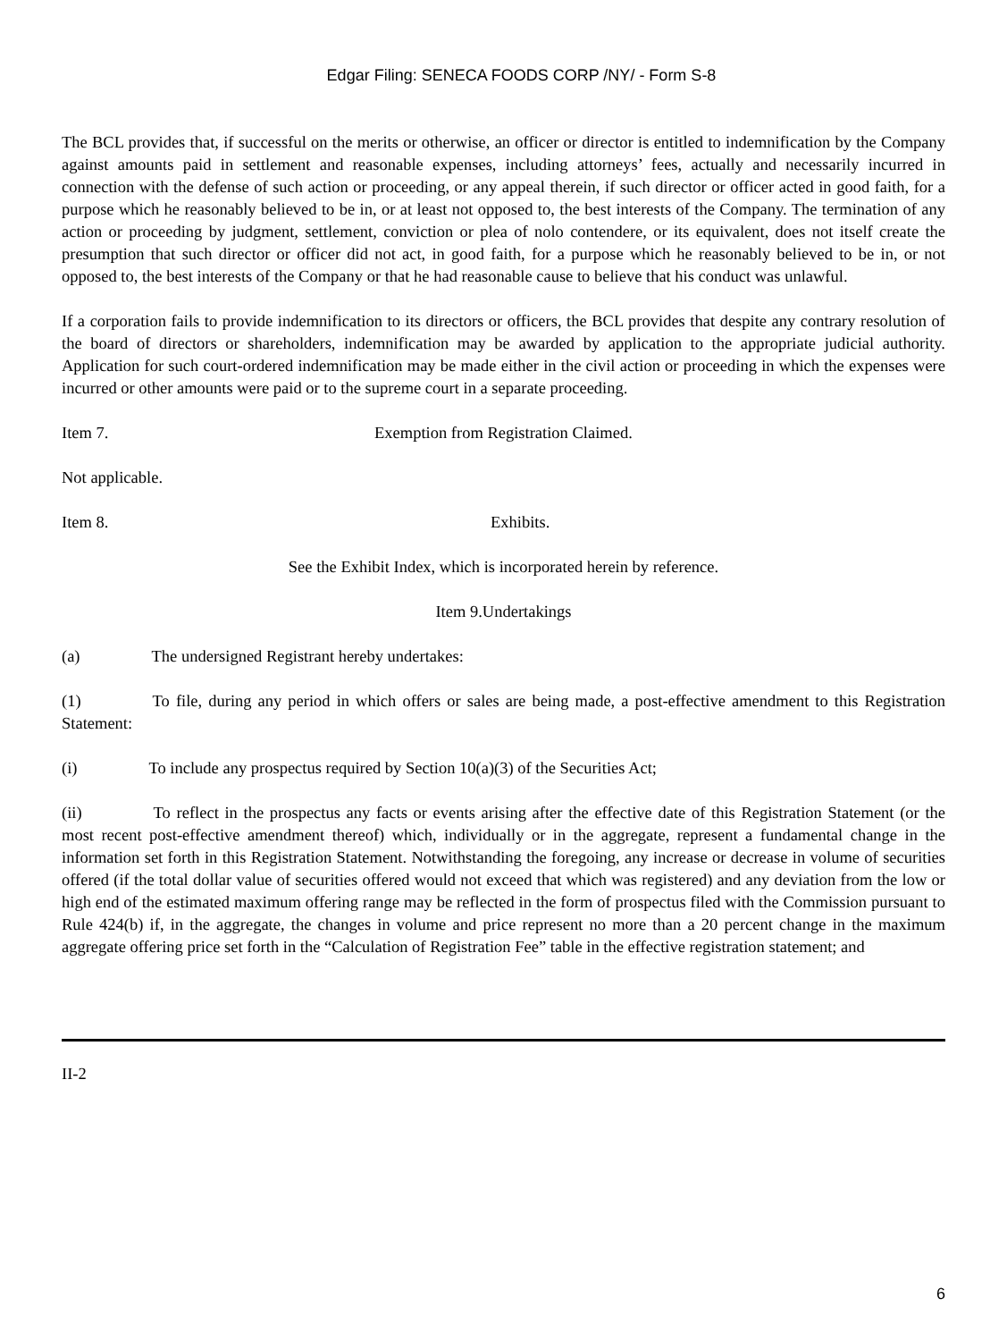Edgar Filing: SENECA FOODS CORP /NY/ - Form S-8
The BCL provides that, if successful on the merits or otherwise, an officer or director is entitled to indemnification by the Company against amounts paid in settlement and reasonable expenses, including attorneys’ fees, actually and necessarily incurred in connection with the defense of such action or proceeding, or any appeal therein, if such director or officer acted in good faith, for a purpose which he reasonably believed to be in, or at least not opposed to, the best interests of the Company. The termination of any action or proceeding by judgment, settlement, conviction or plea of nolo contendere, or its equivalent, does not itself create the presumption that such director or officer did not act, in good faith, for a purpose which he reasonably believed to be in, or not opposed to, the best interests of the Company or that he had reasonable cause to believe that his conduct was unlawful.
If a corporation fails to provide indemnification to its directors or officers, the BCL provides that despite any contrary resolution of the board of directors or shareholders, indemnification may be awarded by application to the appropriate judicial authority. Application for such court-ordered indemnification may be made either in the civil action or proceeding in which the expenses were incurred or other amounts were paid or to the supreme court in a separate proceeding.
Item 7. Exemption from Registration Claimed.
Not applicable.
Item 8. Exhibits.
See the Exhibit Index, which is incorporated herein by reference.
Item 9.Undertakings
(a) The undersigned Registrant hereby undertakes:
(1) To file, during any period in which offers or sales are being made, a post-effective amendment to this Registration Statement:
(i) To include any prospectus required by Section 10(a)(3) of the Securities Act;
(ii) To reflect in the prospectus any facts or events arising after the effective date of this Registration Statement (or the most recent post-effective amendment thereof) which, individually or in the aggregate, represent a fundamental change in the information set forth in this Registration Statement. Notwithstanding the foregoing, any increase or decrease in volume of securities offered (if the total dollar value of securities offered would not exceed that which was registered) and any deviation from the low or high end of the estimated maximum offering range may be reflected in the form of prospectus filed with the Commission pursuant to Rule 424(b) if, in the aggregate, the changes in volume and price represent no more than a 20 percent change in the maximum aggregate offering price set forth in the “Calculation of Registration Fee” table in the effective registration statement; and
II-2
6